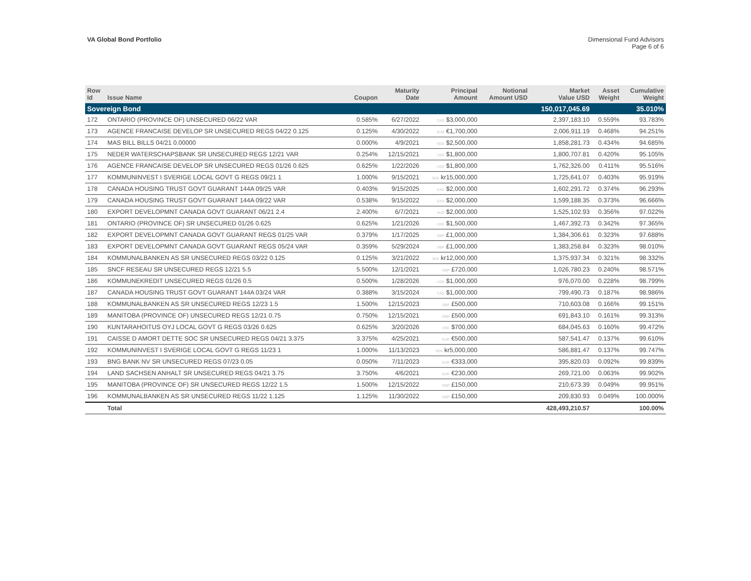VA Global Bond Portfolio Dimensional Fund Advisors
Page 6 of 6
| Row Id | Issue Name | Coupon | Maturity Date | Principal Amount | Notional Amount USD | Market Value USD | Asset Weight | Cumulative Weight |
| --- | --- | --- | --- | --- | --- | --- | --- | --- |
| Sovereign Bond | | | | | | 150,017,045.69 | | 35.010% |
| 172 | ONTARIO (PROVINCE OF) UNSECURED 06/22 VAR | 0.585% | 6/27/2022 | CAD $3,000,000 | | 2,397,183.10 | 0.559% | 93.783% |
| 173 | AGENCE FRANCAISE DEVELOP SR UNSECURED REGS 04/22 0.125 | 0.125% | 4/30/2022 | EUR €1,700,000 | | 2,006,911.19 | 0.468% | 94.251% |
| 174 | MAS BILL BILLS 04/21 0.00000 | 0.000% | 4/9/2021 | SGD $2,500,000 | | 1,858,281.73 | 0.434% | 94.685% |
| 175 | NEDER WATERSCHAPSBANK SR UNSECURED REGS 12/21 VAR | 0.254% | 12/15/2021 | USD $1,800,000 | | 1,800,707.81 | 0.420% | 95.105% |
| 176 | AGENCE FRANCAISE DEVELOP SR UNSECURED REGS 01/26 0.625 | 0.625% | 1/22/2026 | USD $1,800,000 | | 1,762,326.00 | 0.411% | 95.516% |
| 177 | KOMMUNINVEST I SVERIGE LOCAL GOVT G REGS 09/21 1 | 1.000% | 9/15/2021 | SEK kr15,000,000 | | 1,725,641.07 | 0.403% | 95.919% |
| 178 | CANADA HOUSING TRUST GOVT GUARANT 144A 09/25 VAR | 0.403% | 9/15/2025 | CAD $2,000,000 | | 1,602,291.72 | 0.374% | 96.293% |
| 179 | CANADA HOUSING TRUST GOVT GUARANT 144A 09/22 VAR | 0.538% | 9/15/2022 | CAD $2,000,000 | | 1,599,188.35 | 0.373% | 96.666% |
| 180 | EXPORT DEVELOPMNT CANADA GOVT GUARANT 06/21 2.4 | 2.400% | 6/7/2021 | AUD $2,000,000 | | 1,525,102.93 | 0.356% | 97.022% |
| 181 | ONTARIO (PROVINCE OF) SR UNSECURED 01/26 0.625 | 0.625% | 1/21/2026 | USD $1,500,000 | | 1,467,392.73 | 0.342% | 97.365% |
| 182 | EXPORT DEVELOPMNT CANADA GOVT GUARANT REGS 01/25 VAR | 0.379% | 1/17/2025 | GBP £1,000,000 | | 1,384,306.61 | 0.323% | 97.688% |
| 183 | EXPORT DEVELOPMNT CANADA GOVT GUARANT REGS 05/24 VAR | 0.359% | 5/29/2024 | GBP £1,000,000 | | 1,383,258.84 | 0.323% | 98.010% |
| 184 | KOMMUNALBANKEN AS SR UNSECURED REGS 03/22 0.125 | 0.125% | 3/21/2022 | SEK kr12,000,000 | | 1,375,937.34 | 0.321% | 98.332% |
| 185 | SNCF RESEAU SR UNSECURED REGS 12/21 5.5 | 5.500% | 12/1/2021 | GBP £720,000 | | 1,026,780.23 | 0.240% | 98.571% |
| 186 | KOMMUNEKREDIT UNSECURED REGS 01/26 0.5 | 0.500% | 1/28/2026 | USD $1,000,000 | | 976,070.00 | 0.228% | 98.799% |
| 187 | CANADA HOUSING TRUST GOVT GUARANT 144A 03/24 VAR | 0.388% | 3/15/2024 | CAD $1,000,000 | | 799,490.73 | 0.187% | 98.986% |
| 188 | KOMMUNALBANKEN AS SR UNSECURED REGS 12/23 1.5 | 1.500% | 12/15/2023 | GBP £500,000 | | 710,603.08 | 0.166% | 99.151% |
| 189 | MANITOBA (PROVINCE OF) UNSECURED REGS 12/21 0.75 | 0.750% | 12/15/2021 | GBP £500,000 | | 691,843.10 | 0.161% | 99.313% |
| 190 | KUNTARAHOITUS OYJ LOCAL GOVT G REGS 03/26 0.625 | 0.625% | 3/20/2026 | USD $700,000 | | 684,045.63 | 0.160% | 99.472% |
| 191 | CAISSE D AMORT DETTE SOC SR UNSECURED REGS 04/21 3.375 | 3.375% | 4/25/2021 | EUR €500,000 | | 587,541.47 | 0.137% | 99.610% |
| 192 | KOMMUNINVEST I SVERIGE LOCAL GOVT G REGS 11/23 1 | 1.000% | 11/13/2023 | SEK kr5,000,000 | | 586,881.47 | 0.137% | 99.747% |
| 193 | BNG BANK NV SR UNSECURED REGS 07/23 0.05 | 0.050% | 7/11/2023 | EUR €333,000 | | 395,820.03 | 0.092% | 99.839% |
| 194 | LAND SACHSEN ANHALT SR UNSECURED REGS 04/21 3.75 | 3.750% | 4/6/2021 | EUR €230,000 | | 269,721.00 | 0.063% | 99.902% |
| 195 | MANITOBA (PROVINCE OF) SR UNSECURED REGS 12/22 1.5 | 1.500% | 12/15/2022 | GBP £150,000 | | 210,673.39 | 0.049% | 99.951% |
| 196 | KOMMUNALBANKEN AS SR UNSECURED REGS 11/22 1.125 | 1.125% | 11/30/2022 | GBP £150,000 | | 209,830.93 | 0.049% | 100.000% |
| | Total | | | | | 428,493,210.57 | | 100.00% |